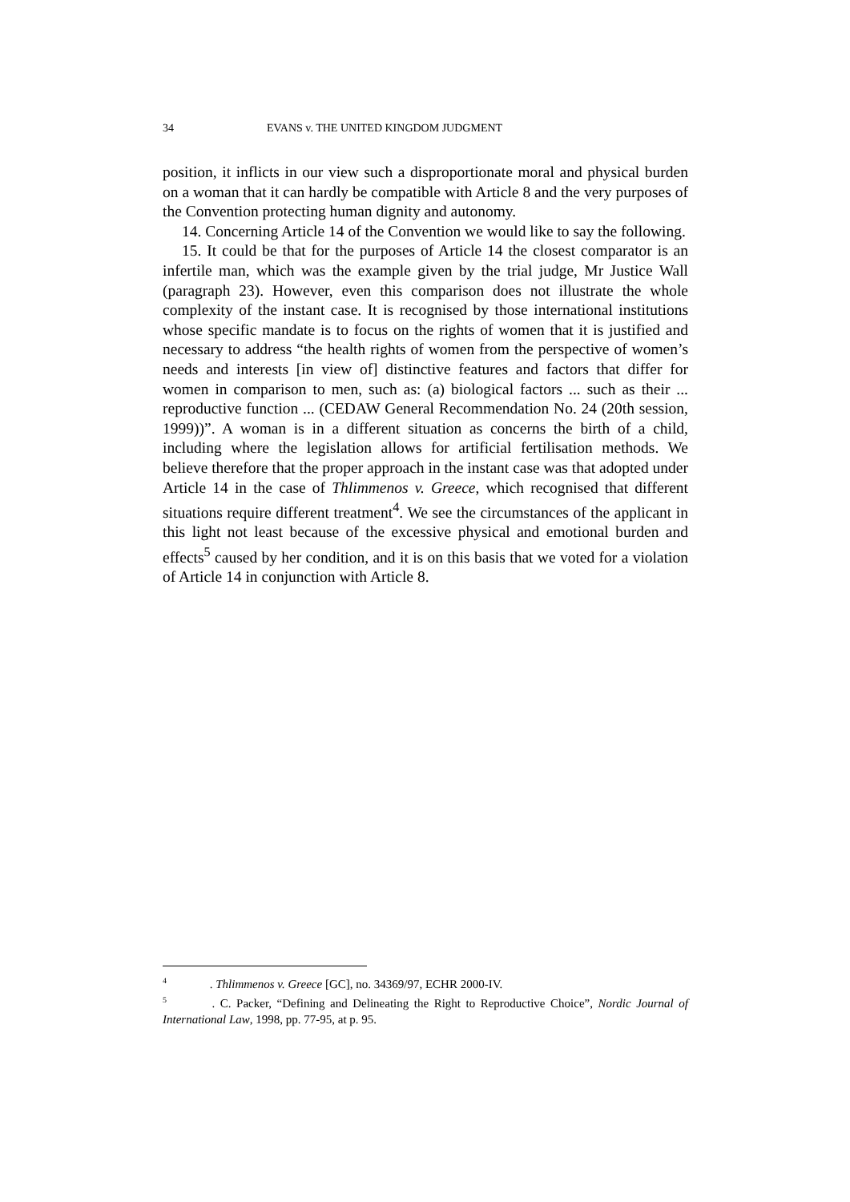34 EVANS v. THE UNITED KINGDOM JUDGMENT
position, it inflicts in our view such a disproportionate moral and physical burden on a woman that it can hardly be compatible with Article 8 and the very purposes of the Convention protecting human dignity and autonomy.
14. Concerning Article 14 of the Convention we would like to say the following.
15. It could be that for the purposes of Article 14 the closest comparator is an infertile man, which was the example given by the trial judge, Mr Justice Wall (paragraph 23). However, even this comparison does not illustrate the whole complexity of the instant case. It is recognised by those international institutions whose specific mandate is to focus on the rights of women that it is justified and necessary to address “the health rights of women from the perspective of women’s needs and interests [in view of] distinctive features and factors that differ for women in comparison to men, such as: (a) biological factors ... such as their ... reproductive function ... (CEDAW General Recommendation No. 24 (20th session, 1999))”. A woman is in a different situation as concerns the birth of a child, including where the legislation allows for artificial fertilisation methods. We believe therefore that the proper approach in the instant case was that adopted under Article 14 in the case of Thlimmenos v. Greece, which recognised that different situations require different treatment<sup>4</sup>. We see the circumstances of the applicant in this light not least because of the excessive physical and emotional burden and effects<sup>5</sup> caused by her condition, and it is on this basis that we voted for a violation of Article 14 in conjunction with Article 8.
<sup>4</sup> . Thlimmenos v. Greece [GC], no. 34369/97, ECHR 2000-IV.
<sup>5</sup> . C. Packer, “Defining and Delineating the Right to Reproductive Choice”, Nordic Journal of International Law, 1998, pp. 77-95, at p. 95.